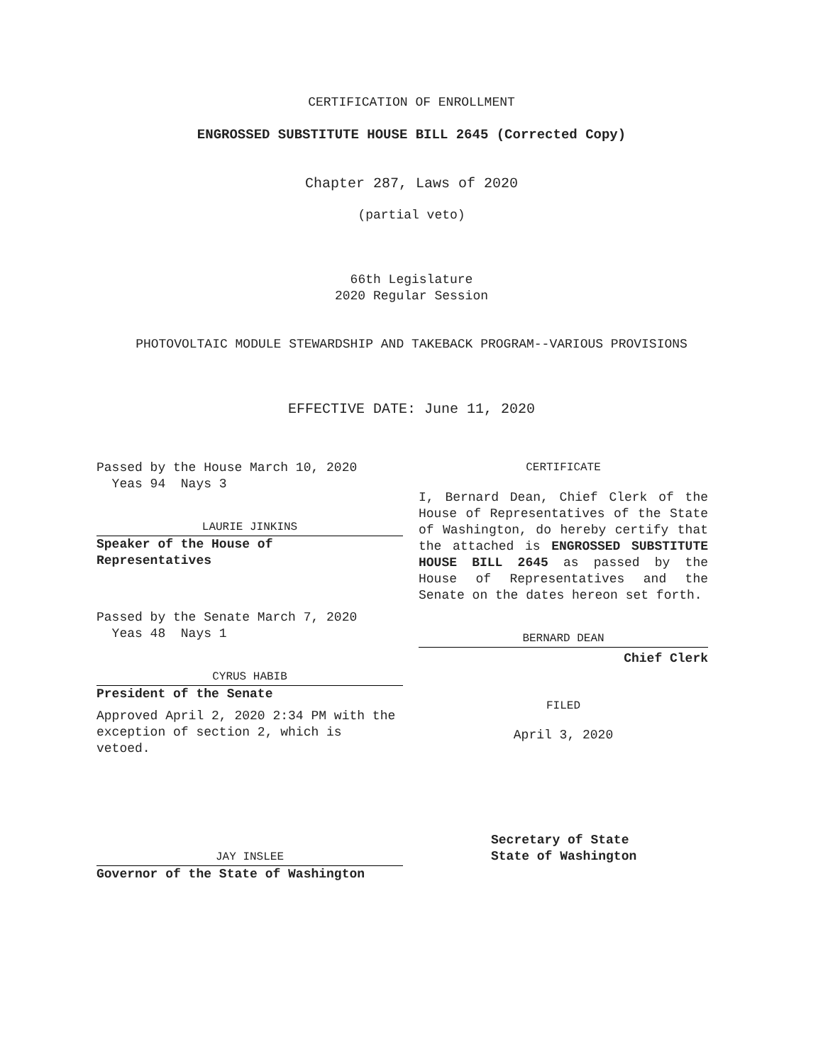CERTIFICATION OF ENROLLMENT
ENGROSSED SUBSTITUTE HOUSE BILL 2645 (Corrected Copy)
Chapter 287, Laws of 2020
(partial veto)
66th Legislature
2020 Regular Session
PHOTOVOLTAIC MODULE STEWARDSHIP AND TAKEBACK PROGRAM--VARIOUS PROVISIONS
EFFECTIVE DATE: June 11, 2020
Passed by the House March 10, 2020
Yeas 94 Nays 3
LAURIE JINKINS
Speaker of the House of
Representatives
Passed by the Senate March 7, 2020
Yeas 48 Nays 1
CYRUS HABIB
President of the Senate
Approved April 2, 2020 2:34 PM with the exception of section 2, which is vetoed.
JAY INSLEE
Governor of the State of Washington
CERTIFICATE
I, Bernard Dean, Chief Clerk of the House of Representatives of the State of Washington, do hereby certify that the attached is ENGROSSED SUBSTITUTE HOUSE BILL 2645 as passed by the House of Representatives and the Senate on the dates hereon set forth.
BERNARD DEAN
Chief Clerk
FILED
April 3, 2020
Secretary of State
State of Washington